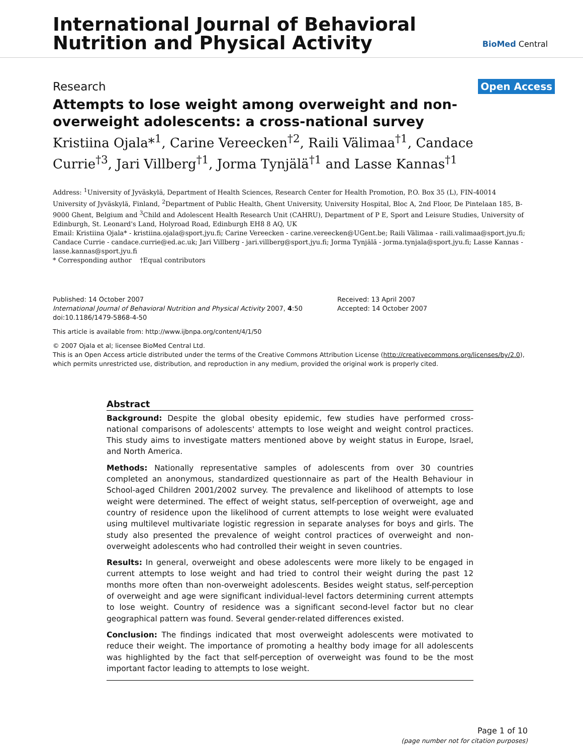International Journal of Behavioral
Nutrition and Physical Activity
BioMed Central
Research Open Access
Attempts to lose weight among overweight and non-overweight adolescents: a cross-national survey
Kristiina Ojala*<sup>1</sup>, Carine Vereecken<sup>†2</sup>, Raili Välimaa<sup>†1</sup>, Candace Currie<sup>†3</sup>, Jari Villberg<sup>†1</sup>, Jorma Tynjälä<sup>†1</sup> and Lasse Kannas<sup>†1</sup>
Address: <sup>1</sup>University of Jyväskylä, Department of Health Sciences, Research Center for Health Promotion, P.O. Box 35 (L), FIN-40014 University of Jyväskylä, Finland, <sup>2</sup>Department of Public Health, Ghent University, University Hospital, Bloc A, 2nd Floor, De Pintelaan 185, B-9000 Ghent, Belgium and <sup>3</sup>Child and Adolescent Health Research Unit (CAHRU), Department of P E, Sport and Leisure Studies, University of Edinburgh, St. Leonard's Land, Holyroad Road, Edinburgh EH8 8 AQ, UK
Email: Kristiina Ojala* - kristiina.ojala@sport.jyu.fi; Carine Vereecken - carine.vereecken@UGent.be; Raili Välimaa - raili.valimaa@sport.jyu.fi; Candace Currie - candace.currie@ed.ac.uk; Jari Villberg - jari.villberg@sport.jyu.fi; Jorma Tynjälä - jorma.tynjala@sport.jyu.fi; Lasse Kannas - lasse.kannas@sport.jyu.fi
* Corresponding author †Equal contributors
Published: 14 October 2007
International Journal of Behavioral Nutrition and Physical Activity 2007, 4:50 doi:10.1186/1479-5868-4-50
Received: 13 April 2007
Accepted: 14 October 2007
This article is available from: http://www.ijbnpa.org/content/4/1/50
© 2007 Ojala et al; licensee BioMed Central Ltd.
This is an Open Access article distributed under the terms of the Creative Commons Attribution License (http://creativecommons.org/licenses/by/2.0), which permits unrestricted use, distribution, and reproduction in any medium, provided the original work is properly cited.
Abstract
Background: Despite the global obesity epidemic, few studies have performed cross-national comparisons of adolescents' attempts to lose weight and weight control practices. This study aims to investigate matters mentioned above by weight status in Europe, Israel, and North America.
Methods: Nationally representative samples of adolescents from over 30 countries completed an anonymous, standardized questionnaire as part of the Health Behaviour in School-aged Children 2001/2002 survey. The prevalence and likelihood of attempts to lose weight were determined. The effect of weight status, self-perception of overweight, age and country of residence upon the likelihood of current attempts to lose weight were evaluated using multilevel multivariate logistic regression in separate analyses for boys and girls. The study also presented the prevalence of weight control practices of overweight and non-overweight adolescents who had controlled their weight in seven countries.
Results: In general, overweight and obese adolescents were more likely to be engaged in current attempts to lose weight and had tried to control their weight during the past 12 months more often than non-overweight adolescents. Besides weight status, self-perception of overweight and age were significant individual-level factors determining current attempts to lose weight. Country of residence was a significant second-level factor but no clear geographical pattern was found. Several gender-related differences existed.
Conclusion: The findings indicated that most overweight adolescents were motivated to reduce their weight. The importance of promoting a healthy body image for all adolescents was highlighted by the fact that self-perception of overweight was found to be the most important factor leading to attempts to lose weight.
Page 1 of 10
(page number not for citation purposes)